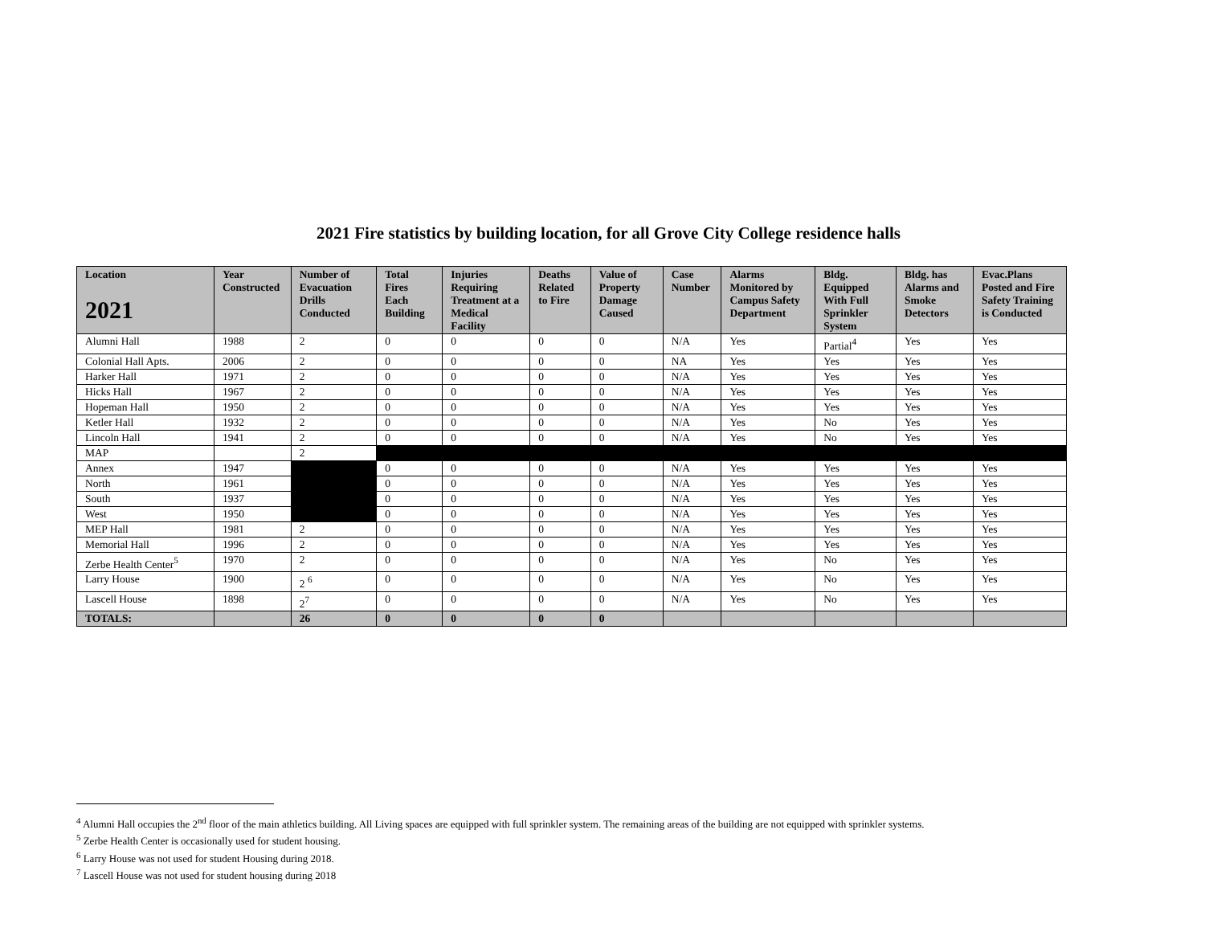2021 Fire statistics by building location, for all Grove City College residence halls
| Location 2021 | Year Constructed | Number of Evacuation Drills Conducted | Total Fires Each Building | Injuries Requiring Treatment at a Medical Facility | Deaths Related to Fire | Value of Property Damage Caused | Case Number | Alarms Monitored by Campus Safety Department | Bldg. Equipped With Full Sprinkler System | Bldg. has Alarms and Smoke Detectors | Evac.Plans Posted and Fire Safety Training is Conducted |
| --- | --- | --- | --- | --- | --- | --- | --- | --- | --- | --- | --- |
| Alumni Hall | 1988 | 2 | 0 | 0 | 0 | 0 | N/A | Yes | Partial<sup>4</sup> | Yes | Yes |
| Colonial Hall Apts. | 2006 | 2 | 0 | 0 | 0 | 0 | NA | Yes | Yes | Yes | Yes |
| Harker Hall | 1971 | 2 | 0 | 0 | 0 | 0 | N/A | Yes | Yes | Yes | Yes |
| Hicks Hall | 1967 | 2 | 0 | 0 | 0 | 0 | N/A | Yes | Yes | Yes | Yes |
| Hopeman Hall | 1950 | 2 | 0 | 0 | 0 | 0 | N/A | Yes | Yes | Yes | Yes |
| Ketler Hall | 1932 | 2 | 0 | 0 | 0 | 0 | N/A | Yes | No | Yes | Yes |
| Lincoln Hall | 1941 | 2 | 0 | 0 | 0 | 0 | N/A | Yes | No | Yes | Yes |
| MAP | | 2 | | | | | | | | | |
| Annex | 1947 | | 0 | 0 | 0 | 0 | N/A | Yes | Yes | Yes | Yes |
| North | 1961 | | 0 | 0 | 0 | 0 | N/A | Yes | Yes | Yes | Yes |
| South | 1937 | | 0 | 0 | 0 | 0 | N/A | Yes | Yes | Yes | Yes |
| West | 1950 | | 0 | 0 | 0 | 0 | N/A | Yes | Yes | Yes | Yes |
| MEP Hall | 1981 | 2 | 0 | 0 | 0 | 0 | N/A | Yes | Yes | Yes | Yes |
| Memorial Hall | 1996 | 2 | 0 | 0 | 0 | 0 | N/A | Yes | Yes | Yes | Yes |
| Zerbe Health Center<sup>5</sup> | 1970 | 2 | 0 | 0 | 0 | 0 | N/A | Yes | No | Yes | Yes |
| Larry House | 1900 | 2 <sup>6</sup> | 0 | 0 | 0 | 0 | N/A | Yes | No | Yes | Yes |
| Lascell House | 1898 | 2<sup>7</sup> | 0 | 0 | 0 | 0 | N/A | Yes | No | Yes | Yes |
| TOTALS: | | 26 | 0 | 0 | 0 | 0 | | | | | |
<sup>4</sup> Alumni Hall occupies the 2<sup>nd</sup> floor of the main athletics building. All Living spaces are equipped with full sprinkler system. The remaining areas of the building are not equipped with sprinkler systems.
<sup>5</sup> Zerbe Health Center is occasionally used for student housing.
<sup>6</sup> Larry House was not used for student Housing during 2018.
<sup>7</sup> Lascell House was not used for student housing during 2018